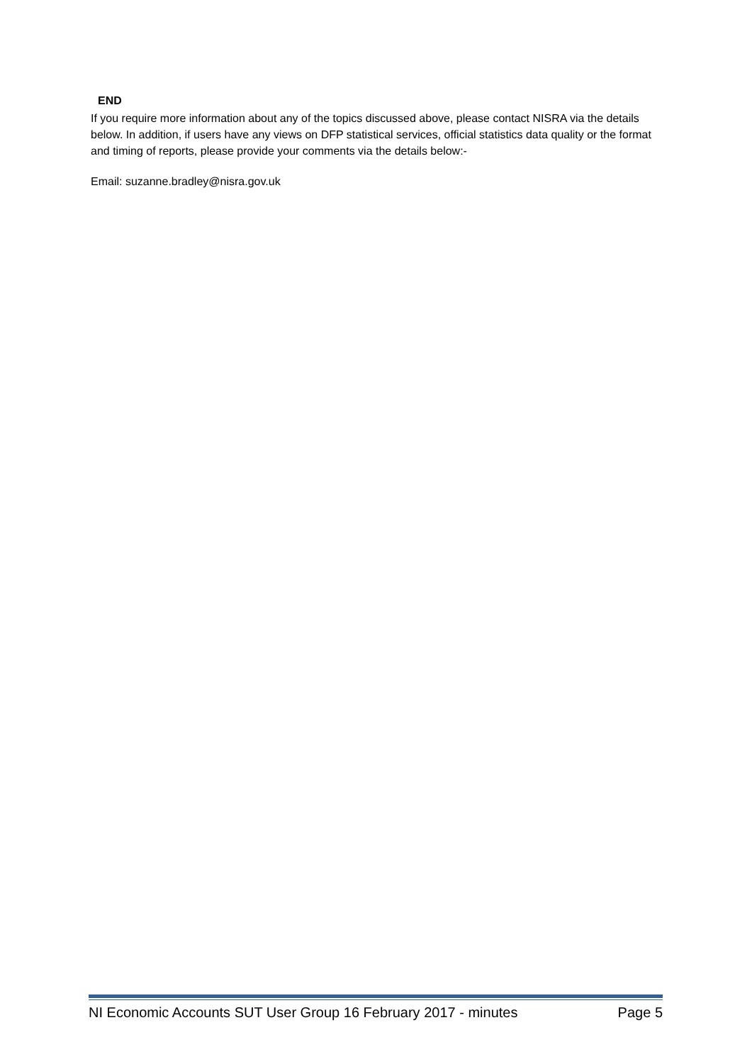END
If you require more information about any of the topics discussed above, please contact NISRA via the details below. In addition, if users have any views on DFP statistical services, official statistics data quality or the format and timing of reports, please provide your comments via the details below:-
Email: suzanne.bradley@nisra.gov.uk
NI Economic Accounts SUT User Group 16 February 2017 - minutes Page 5